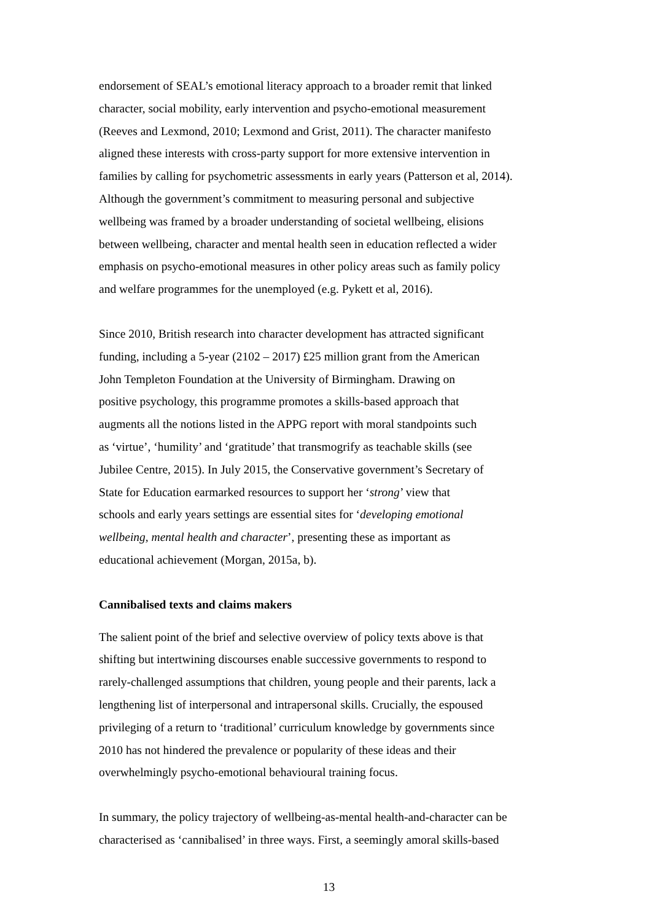endorsement of SEAL’s emotional literacy approach to a broader remit that linked
character, social mobility, early intervention and psycho-emotional measurement
(Reeves and Lexmond, 2010; Lexmond and Grist, 2011). The character manifesto
aligned these interests with cross-party support for more extensive intervention in
families by calling for psychometric assessments in early years (Patterson et al, 2014).
Although the government’s commitment to measuring personal and subjective
wellbeing was framed by a broader understanding of societal wellbeing, elisions
between wellbeing, character and mental health seen in education reflected a wider
emphasis on psycho-emotional measures in other policy areas such as family policy
and welfare programmes for the unemployed (e.g. Pykett et al, 2016).
Since 2010, British research into character development has attracted significant
funding, including a 5-year (2102 – 2017) £25 million grant from the American
John Templeton Foundation at the University of Birmingham. Drawing on
positive psychology, this programme promotes a skills-based approach that
augments all the notions listed in the APPG report with moral standpoints such
as ‘virtue’, ‘humility’ and ‘gratitude’ that transmogrify as teachable skills (see
Jubilee Centre, 2015). In July 2015, the Conservative government’s Secretary of
State for Education earmarked resources to support her ‘strong’ view that
schools and early years settings are essential sites for ‘developing emotional
wellbeing, mental health and character’, presenting these as important as
educational achievement (Morgan, 2015a, b).
Cannibalised texts and claims makers
The salient point of the brief and selective overview of policy texts above is that
shifting but intertwining discourses enable successive governments to respond to
rarely-challenged assumptions that children, young people and their parents, lack a
lengthening list of interpersonal and intrapersonal skills. Crucially, the espoused
privileging of a return to ‘traditional’ curriculum knowledge by governments since
2010 has not hindered the prevalence or popularity of these ideas and their
overwhelmingly psycho-emotional behavioural training focus.
In summary, the policy trajectory of wellbeing-as-mental health-and-character can be
characterised as ‘cannibalised’ in three ways. First, a seemingly amoral skills-based
13